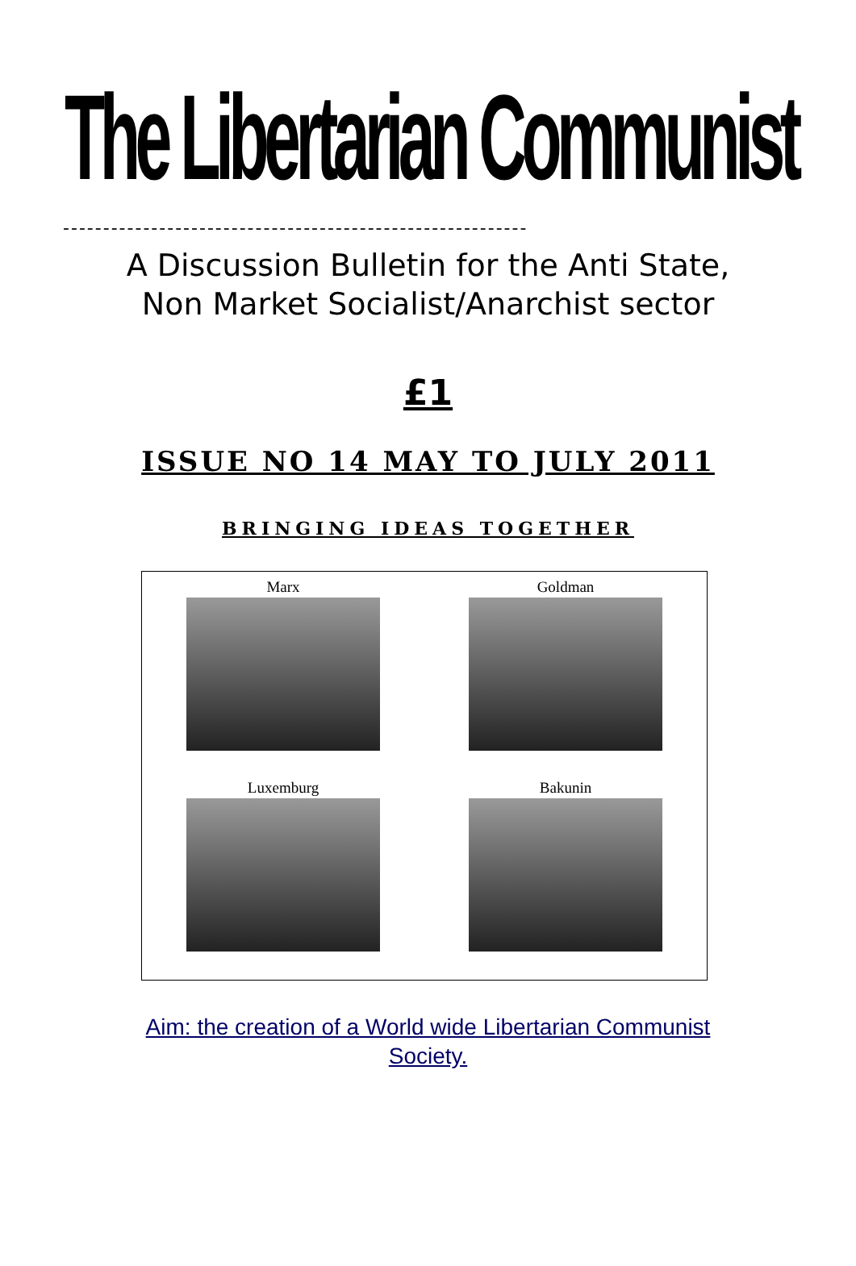The Libertarian Communist
----------------------------------------------------------
A Discussion Bulletin for the Anti State,
Non Market Socialist/Anarchist sector
£1
ISSUE NO 14 MAY TO JULY 2011
BRINGING IDEAS TOGETHER
Marx
Goldman
Luxemburg
Bakunin
Aim: the creation of a World wide Libertarian Communist
Society.